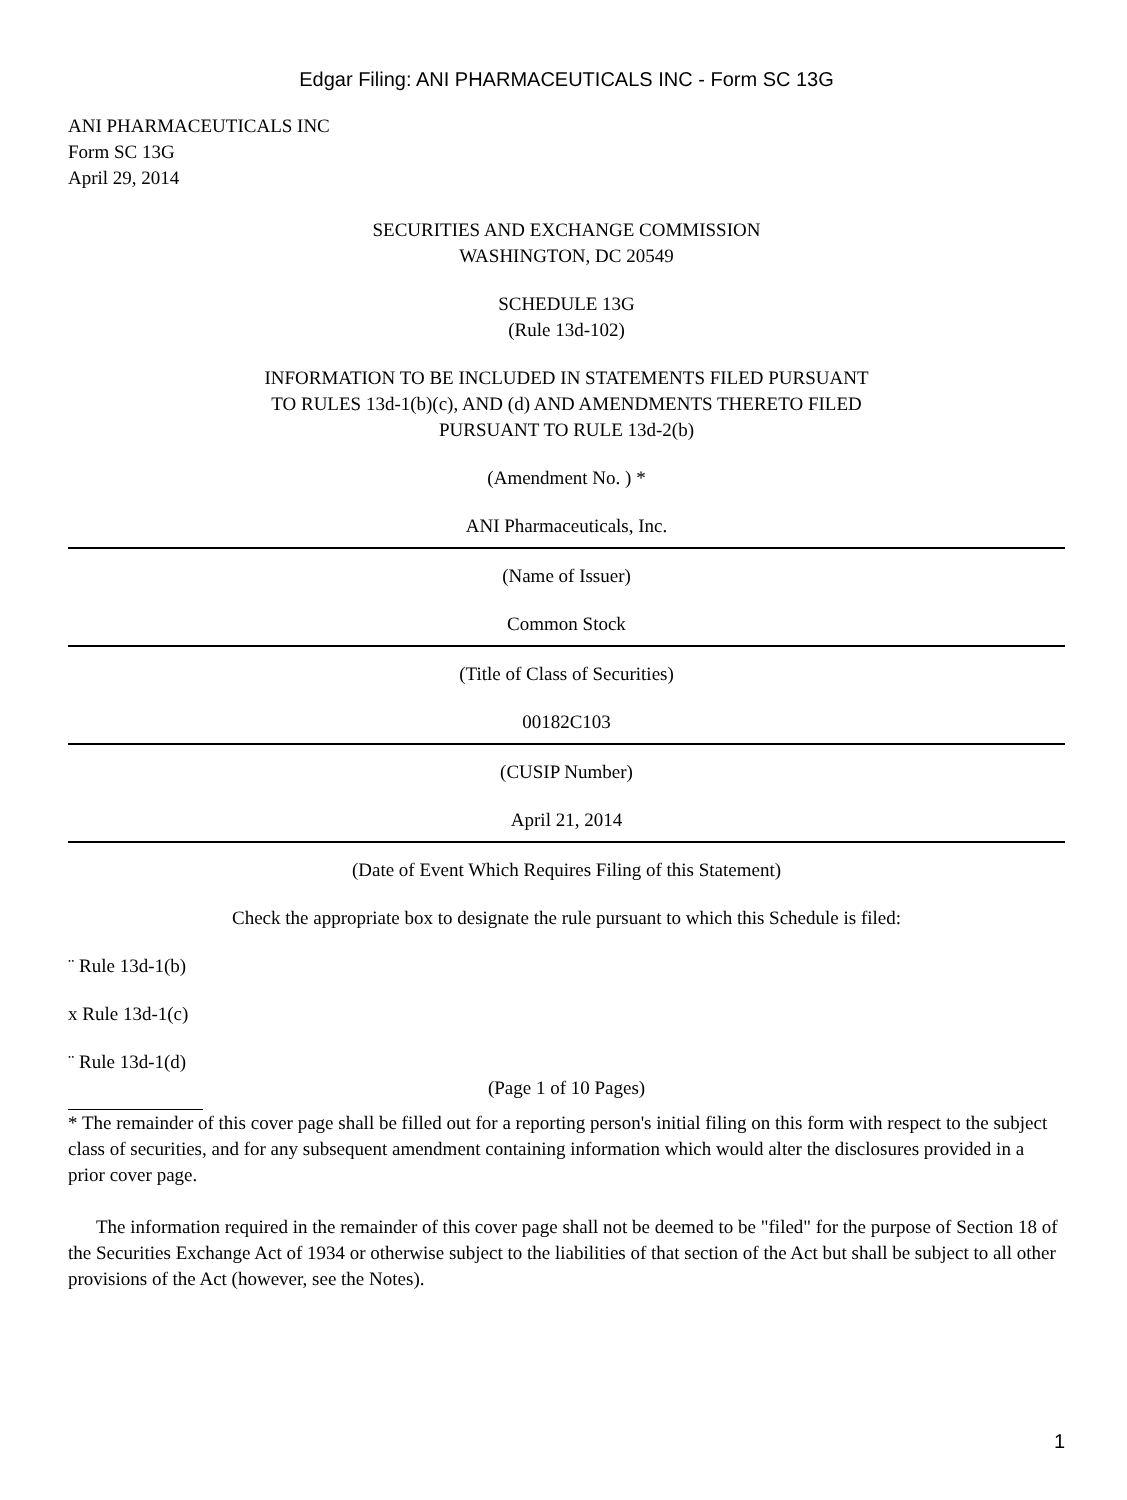Edgar Filing: ANI PHARMACEUTICALS INC - Form SC 13G
ANI PHARMACEUTICALS INC
Form SC 13G
April 29, 2014
SECURITIES AND EXCHANGE COMMISSION
WASHINGTON, DC 20549
SCHEDULE 13G
(Rule 13d-102)
INFORMATION TO BE INCLUDED IN STATEMENTS FILED PURSUANT
TO RULES 13d-1(b)(c), AND (d) AND AMENDMENTS THERETO FILED
PURSUANT TO RULE 13d-2(b)
(Amendment No. ) *
ANI Pharmaceuticals, Inc.
(Name of Issuer)
Common Stock
(Title of Class of Securities)
00182C103
(CUSIP Number)
April 21, 2014
(Date of Event Which Requires Filing of this Statement)
Check the appropriate box to designate the rule pursuant to which this Schedule is filed:
¨ Rule 13d-1(b)
x Rule 13d-1(c)
¨ Rule 13d-1(d)
(Page 1 of 10 Pages)
* The remainder of this cover page shall be filled out for a reporting person's initial filing on this form with respect to the subject class of securities, and for any subsequent amendment containing information which would alter the disclosures provided in a prior cover page.
The information required in the remainder of this cover page shall not be deemed to be "filed" for the purpose of Section 18 of the Securities Exchange Act of 1934 or otherwise subject to the liabilities of that section of the Act but shall be subject to all other provisions of the Act (however, see the Notes).
1